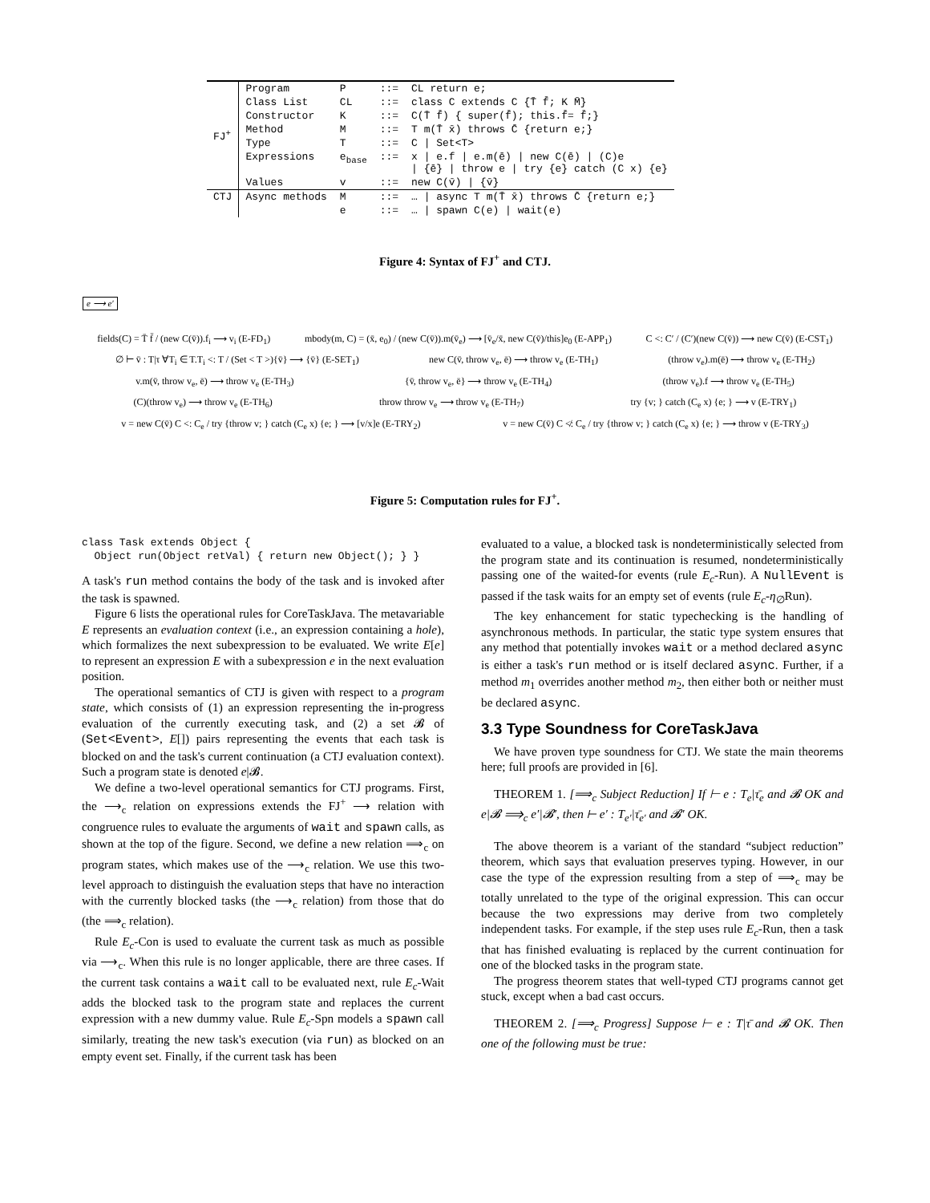| FJ<sup>+</sup> | Program | P | ::= | CL return e; |
| | Class List | CL | ::= | class C extends C {T̄ f̄; K M̄} |
| | Constructor | K | ::= | C(T̄ f̄) { super(f̄); this.f̄= f̄;} |
| | Method | M | ::= | T m(T̄ x̄) throws C̄ {return e;} |
| | Type | T | ::= | C / Set<T> |
| | Expressions | e<sub>base</sub> | ::= | x / e.f / e.m(ē) / new C(ē) / (C)e / {ē} / throw e / try {e} catch (C x) {e} |
| | Values | v | ::= | new C(v̄) / {v̄} |
| CTJ | Async methods | M | ::= | … / async T m(T̄ x̄) throws C̄ {return e;} |
| | | e | ::= | … / spawn C(e) / wait(e) |
Figure 4: Syntax of FJ<sup>+</sup> and CTJ.
e ⟶ e′
fields(C) = T̄ f̄ / (new C(v̄)).f<sub>i</sub> ⟶ v<sub>i</sub> (E-FD<sub>1</sub>) mbody(m, C) = (x̄, e<sub>0</sub>) / (new C(v̄)).m(v̄<sub>e</sub>) ⟶ [v̄<sub>e</sub>/x̄, new C(v̄)/this]e<sub>0</sub> (E-APP<sub>1</sub>) C <: C′ / (C′)(new C(v̄)) ⟶ new C(v̄) (E-CST<sub>1</sub>)
∅ ⊢ v̄ : T|τ ∀T<sub>i</sub> ∈ T.T<sub>i</sub> <: T / (Set < T >){v̄} ⟶ {v̄} (E-SET<sub>1</sub>) new C(v̄, throw v<sub>e</sub>, ē) ⟶ throw v<sub>e</sub> (E-TH<sub>1</sub>) (throw v<sub>e</sub>).m(ē) ⟶ throw v<sub>e</sub> (E-TH<sub>2</sub>)
v.m(v̄, throw v<sub>e</sub>, ē) ⟶ throw v<sub>e</sub> (E-TH<sub>3</sub>) {v̄, throw v<sub>e</sub>, ē} ⟶ throw v<sub>e</sub> (E-TH<sub>4</sub>) (throw v<sub>e</sub>).f ⟶ throw v<sub>e</sub> (E-TH<sub>5</sub>)
(C)(throw v<sub>e</sub>) ⟶ throw v<sub>e</sub> (E-TH<sub>6</sub>) throw throw v<sub>e</sub> ⟶ throw v<sub>e</sub> (E-TH<sub>7</sub>) try {v; } catch (C<sub>e</sub> x) {e; } ⟶ v (E-TRY<sub>1</sub>)
v = new C(v̄) C <: C<sub>e</sub> / try {throw v; } catch (C<sub>e</sub> x) {e; } ⟶ [v/x]e (E-TRY<sub>2</sub>) v = new C(v̄) C ≮: C<sub>e</sub> / try {throw v; } catch (C<sub>e</sub> x) {e; } ⟶ throw v (E-TRY<sub>3</sub>)
Figure 5: Computation rules for FJ<sup>+</sup>.
class Task extends Object { Object run(Object retVal) { return new Object(); } }
A task's run method contains the body of the task and is invoked after the task is spawned.
Figure 6 lists the operational rules for CoreTaskJava. The metavariable E represents an evaluation context (i.e., an expression containing a hole), which formalizes the next subexpression to be evaluated. We write E[e] to represent an expression E with a subexpression e in the next evaluation position.
The operational semantics of CTJ is given with respect to a program state, which consists of (1) an expression representing the in-progress evaluation of the currently executing task, and (2) a set 𝓑 of (Set<Event>, E[]) pairs representing the events that each task is blocked on and the task's current continuation (a CTJ evaluation context). Such a program state is denoted e|𝓑.
We define a two-level operational semantics for CTJ programs. First, the ⟶<sub>c</sub> relation on expressions extends the FJ<sup>+</sup> ⟶ relation with congruence rules to evaluate the arguments of wait and spawn calls, as shown at the top of the figure. Second, we define a new relation ⟹<sub>c</sub> on program states, which makes use of the ⟶<sub>c</sub> relation. We use this two-level approach to distinguish the evaluation steps that have no interaction with the currently blocked tasks (the ⟶<sub>c</sub> relation) from those that do (the ⟹<sub>c</sub> relation).
Rule E<sub>c</sub>-Con is used to evaluate the current task as much as possible via ⟶<sub>c</sub>. When this rule is no longer applicable, there are three cases. If the current task contains a wait call to be evaluated next, rule E<sub>c</sub>-Wait adds the blocked task to the program state and replaces the current expression with a new dummy value. Rule E<sub>c</sub>-Spn models a spawn call similarly, treating the new task's execution (via run) as blocked on an empty event set. Finally, if the current task has been
evaluated to a value, a blocked task is nondeterministically selected from the program state and its continuation is resumed, nondeterministically passing one of the waited-for events (rule E<sub>c</sub>-Run). A NullEvent is passed if the task waits for an empty set of events (rule E<sub>c</sub>-η<sub>∅</sub>Run).
The key enhancement for static typechecking is the handling of asynchronous methods. In particular, the static type system ensures that any method that potentially invokes wait or a method declared async is either a task's run method or is itself declared async. Further, if a method m<sub>1</sub> overrides another method m<sub>2</sub>, then either both or neither must be declared async.
3.3 Type Soundness for CoreTaskJava
We have proven type soundness for CTJ. We state the main theorems here; full proofs are provided in [6].
THEOREM 1. [⟹<sub>c</sub> Subject Reduction] If ⊢ e : T<sub>e</sub>|τ̄<sub>e</sub> and 𝓑 OK and e|𝓑 ⟹<sub>c</sub> e′|𝓑′, then ⊢ e′ : T<sub>e′</sub>|τ̄<sub>e′</sub> and 𝓑′ OK.
The above theorem is a variant of the standard “subject reduction” theorem, which says that evaluation preserves typing. However, in our case the type of the expression resulting from a step of ⟹<sub>c</sub> may be totally unrelated to the type of the original expression. This can occur because the two expressions may derive from two completely independent tasks. For example, if the step uses rule E<sub>c</sub>-Run, then a task that has finished evaluating is replaced by the current continuation for one of the blocked tasks in the program state.
The progress theorem states that well-typed CTJ programs cannot get stuck, except when a bad cast occurs.
THEOREM 2. [⟹<sub>c</sub> Progress] Suppose ⊢ e : T|τ̄ and 𝓑 OK. Then one of the following must be true: